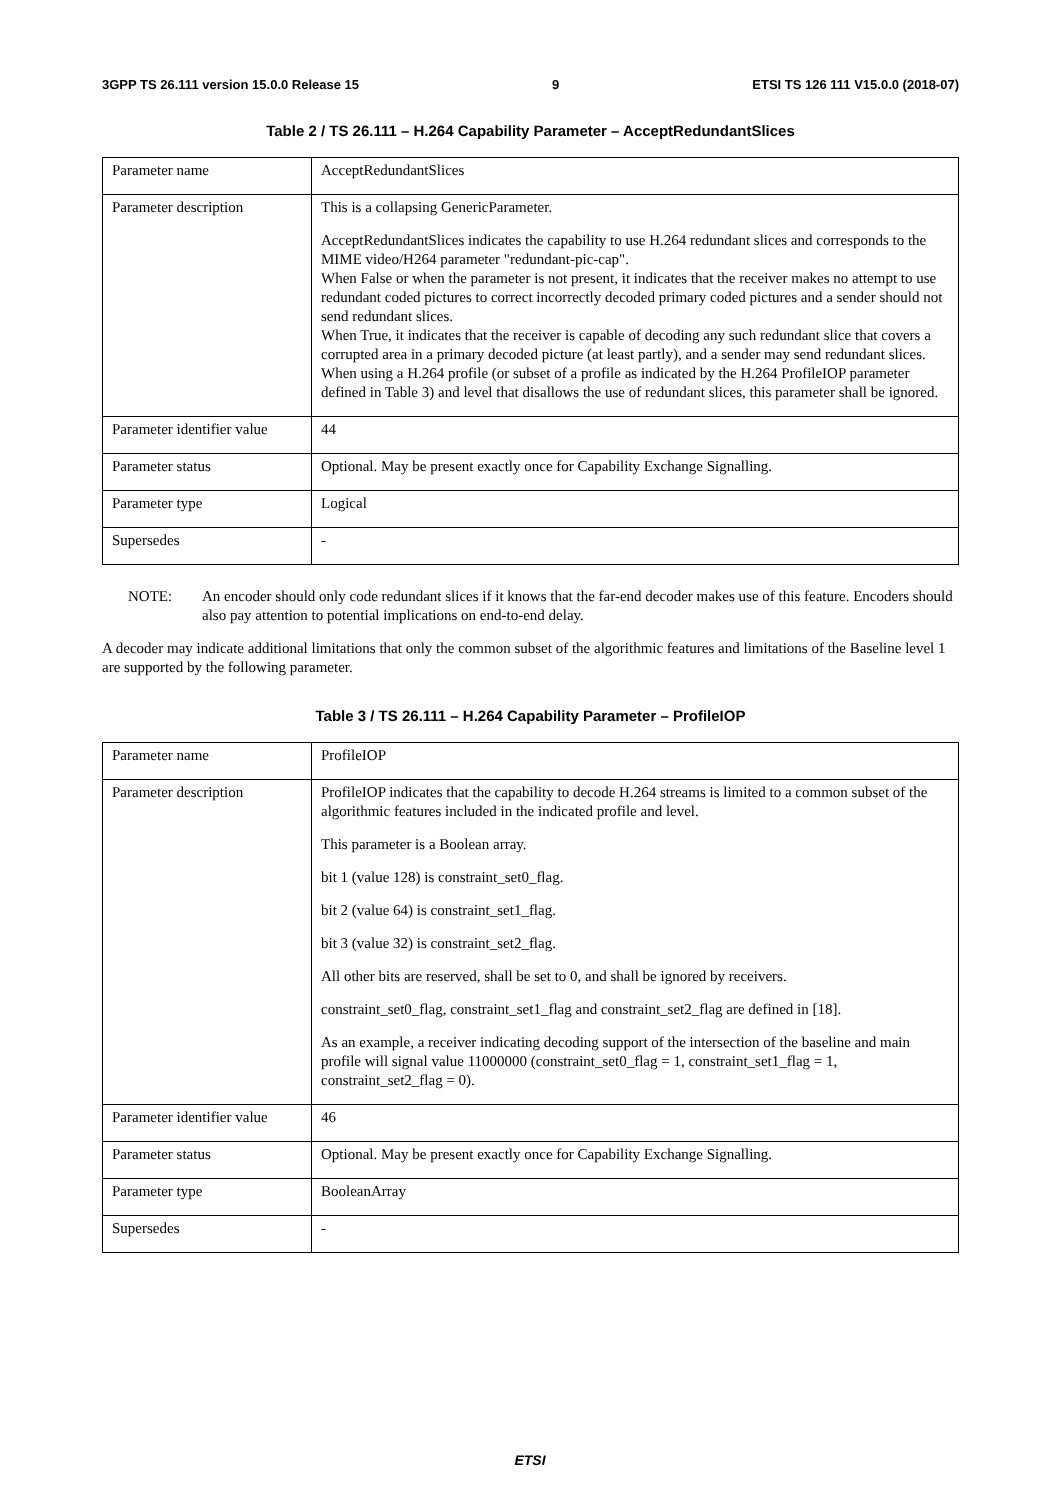3GPP TS 26.111 version 15.0.0 Release 15 9 ETSI TS 126 111 V15.0.0 (2018-07)
Table 2 / TS 26.111 – H.264 Capability Parameter – AcceptRedundantSlices
| Parameter name | AcceptRedundantSlices |
| Parameter description | This is a collapsing GenericParameter. AcceptRedundantSlices indicates the capability to use H.264 redundant slices and corresponds to the MIME video/H264 parameter "redundant-pic-cap". When False or when the parameter is not present, it indicates that the receiver makes no attempt to use redundant coded pictures to correct incorrectly decoded primary coded pictures and a sender should not send redundant slices. When True, it indicates that the receiver is capable of decoding any such redundant slice that covers a corrupted area in a primary decoded picture (at least partly), and a sender may send redundant slices. When using a H.264 profile (or subset of a profile as indicated by the H.264 ProfileIOP parameter defined in Table 3) and level that disallows the use of redundant slices, this parameter shall be ignored. |
| Parameter identifier value | 44 |
| Parameter status | Optional. May be present exactly once for Capability Exchange Signalling. |
| Parameter type | Logical |
| Supersedes | - |
NOTE: An encoder should only code redundant slices if it knows that the far-end decoder makes use of this feature. Encoders should also pay attention to potential implications on end-to-end delay.
A decoder may indicate additional limitations that only the common subset of the algorithmic features and limitations of the Baseline level 1 are supported by the following parameter.
Table 3 / TS 26.111 – H.264 Capability Parameter – ProfileIOP
| Parameter name | ProfileIOP |
| Parameter description | ProfileIOP indicates that the capability to decode H.264 streams is limited to a common subset of the algorithmic features included in the indicated profile and level. This parameter is a Boolean array. bit 1 (value 128) is constraint_set0_flag. bit 2 (value 64) is constraint_set1_flag. bit 3 (value 32) is constraint_set2_flag. All other bits are reserved, shall be set to 0, and shall be ignored by receivers. constraint_set0_flag, constraint_set1_flag and constraint_set2_flag are defined in [18]. As an example, a receiver indicating decoding support of the intersection of the baseline and main profile will signal value 11000000 (constraint_set0_flag = 1, constraint_set1_flag = 1, constraint_set2_flag = 0). |
| Parameter identifier value | 46 |
| Parameter status | Optional. May be present exactly once for Capability Exchange Signalling. |
| Parameter type | BooleanArray |
| Supersedes | - |
ETSI